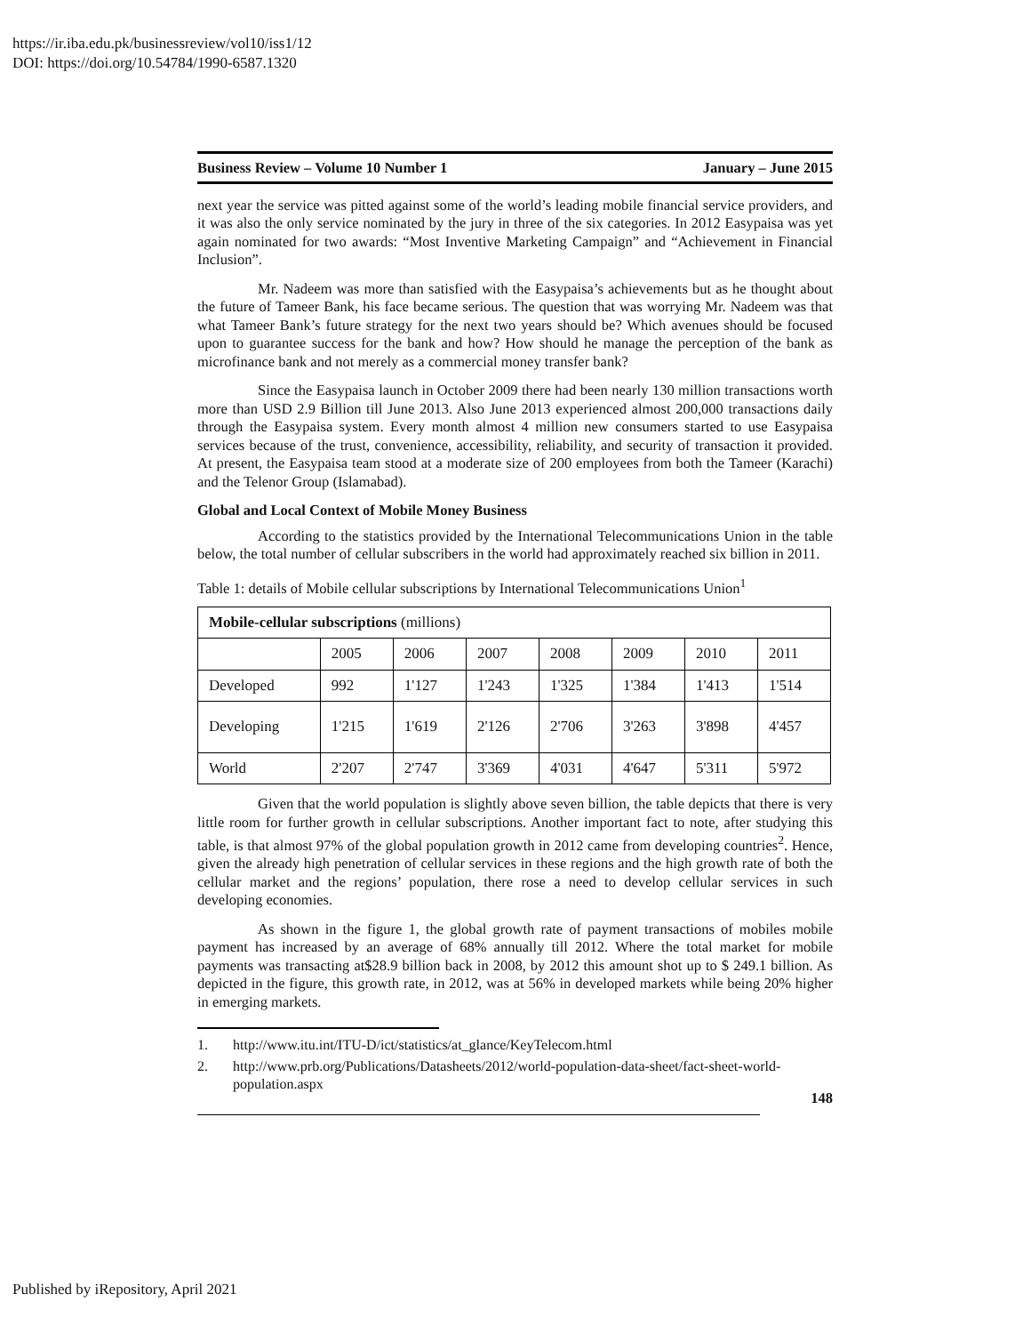https://ir.iba.edu.pk/businessreview/vol10/iss1/12
DOI: https://doi.org/10.54784/1990-6587.1320
Business Review – Volume 10 Number 1 January – June 2015
next year the service was pitted against some of the world’s leading mobile financial service providers, and it was also the only service nominated by the jury in three of the six categories. In 2012 Easypaisa was yet again nominated for two awards: “Most Inventive Marketing Campaign” and “Achievement in Financial Inclusion”.
Mr. Nadeem was more than satisfied with the Easypaisa’s achievements but as he thought about the future of Tameer Bank, his face became serious. The question that was worrying Mr. Nadeem was that what Tameer Bank’s future strategy for the next two years should be? Which avenues should be focused upon to guarantee success for the bank and how? How should he manage the perception of the bank as microfinance bank and not merely as a commercial money transfer bank?
Since the Easypaisa launch in October 2009 there had been nearly 130 million transactions worth more than USD 2.9 Billion till June 2013. Also June 2013 experienced almost 200,000 transactions daily through the Easypaisa system. Every month almost 4 million new consumers started to use Easypaisa services because of the trust, convenience, accessibility, reliability, and security of transaction it provided. At present, the Easypaisa team stood at a moderate size of 200 employees from both the Tameer (Karachi) and the Telenor Group (Islamabad).
Global and Local Context of Mobile Money Business
According to the statistics provided by the International Telecommunications Union in the table below, the total number of cellular subscribers in the world had approximately reached six billion in 2011.
Table 1: details of Mobile cellular subscriptions by International Telecommunications Union<sup>1</sup>
| Mobile-cellular subscriptions (millions) | | | | | | | |
| --- | --- | --- | --- | --- | --- | --- | --- |
| | 2005 | 2006 | 2007 | 2008 | 2009 | 2010 | 2011 |
| Developed | 992 | 1'127 | 1'243 | 1'325 | 1'384 | 1'413 | 1'514 |
| Developing | 1'215 | 1'619 | 2'126 | 2'706 | 3'263 | 3'898 | 4'457 |
| World | 2'207 | 2'747 | 3'369 | 4'031 | 4'647 | 5'311 | 5'972 |
Given that the world population is slightly above seven billion, the table depicts that there is very little room for further growth in cellular subscriptions. Another important fact to note, after studying this table, is that almost 97% of the global population growth in 2012 came from developing countries<sup>2</sup>. Hence, given the already high penetration of cellular services in these regions and the high growth rate of both the cellular market and the regions’ population, there rose a need to develop cellular services in such developing economies.
As shown in the figure 1, the global growth rate of payment transactions of mobiles mobile payment has increased by an average of 68% annually till 2012. Where the total market for mobile payments was transacting at$28.9 billion back in 2008, by 2012 this amount shot up to $ 249.1 billion. As depicted in the figure, this growth rate, in 2012, was at 56% in developed markets while being 20% higher in emerging markets.
1. http://www.itu.int/ITU-D/ict/statistics/at_glance/KeyTelecom.html
2. http://www.prb.org/Publications/Datasheets/2012/world-population-data-sheet/fact-sheet-world-population.aspx
148
Published by iRepository, April 2021